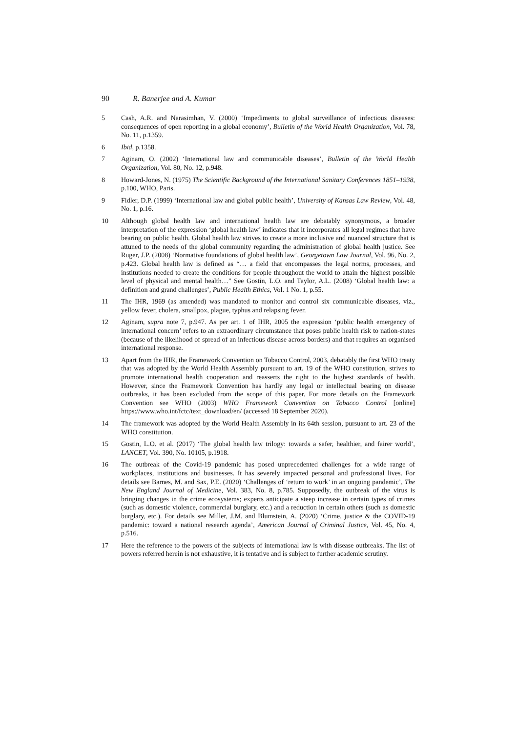90 R. Banerjee and A. Kumar
5 Cash, A.R. and Narasimhan, V. (2000) ‘Impediments to global surveillance of infectious diseases: consequences of open reporting in a global economy’, Bulletin of the World Health Organization, Vol. 78, No. 11, p.1359.
6 Ibid, p.1358.
7 Aginam, O. (2002) ‘International law and communicable diseases’, Bulletin of the World Health Organization, Vol. 80, No. 12, p.948.
8 Howard-Jones, N. (1975) The Scientific Background of the International Sanitary Conferences 1851–1938, p.100, WHO, Paris.
9 Fidler, D.P. (1999) ‘International law and global public health’, University of Kansas Law Review, Vol. 48, No. 1, p.16.
10 Although global health law and international health law are debatably synonymous, a broader interpretation of the expression ‘global health law’ indicates that it incorporates all legal regimes that have bearing on public health. Global health law strives to create a more inclusive and nuanced structure that is attuned to the needs of the global community regarding the administration of global health justice. See Ruger, J.P. (2008) ‘Normative foundations of global health law’, Georgetown Law Journal, Vol. 96, No. 2, p.423. Global health law is defined as “… a field that encompasses the legal norms, processes, and institutions needed to create the conditions for people throughout the world to attain the highest possible level of physical and mental health…” See Gostin, L.O. and Taylor, A.L. (2008) ‘Global health law: a definition and grand challenges’, Public Health Ethics, Vol. 1 No. 1, p.55.
11 The IHR, 1969 (as amended) was mandated to monitor and control six communicable diseases, viz., yellow fever, cholera, smallpox, plague, typhus and relapsing fever.
12 Aginam, supra note 7, p.947. As per art. 1 of IHR, 2005 the expression ‘public health emergency of international concern’ refers to an extraordinary circumstance that poses public health risk to nation-states (because of the likelihood of spread of an infectious disease across borders) and that requires an organised international response.
13 Apart from the IHR, the Framework Convention on Tobacco Control, 2003, debatably the first WHO treaty that was adopted by the World Health Assembly pursuant to art. 19 of the WHO constitution, strives to promote international health cooperation and reasserts the right to the highest standards of health. However, since the Framework Convention has hardly any legal or intellectual bearing on disease outbreaks, it has been excluded from the scope of this paper. For more details on the Framework Convention see WHO (2003) WHO Framework Convention on Tobacco Control [online] https://www.who.int/fctc/text_download/en/ (accessed 18 September 2020).
14 The framework was adopted by the World Health Assembly in its 64th session, pursuant to art. 23 of the WHO constitution.
15 Gostin, L.O. et al. (2017) ‘The global health law trilogy: towards a safer, healthier, and fairer world’, LANCET, Vol. 390, No. 10105, p.1918.
16 The outbreak of the Covid-19 pandemic has posed unprecedented challenges for a wide range of workplaces, institutions and businesses. It has severely impacted personal and professional lives. For details see Barnes, M. and Sax, P.E. (2020) ‘Challenges of ‘return to work’ in an ongoing pandemic’, The New England Journal of Medicine, Vol. 383, No. 8, p.785. Supposedly, the outbreak of the virus is bringing changes in the crime ecosystems; experts anticipate a steep increase in certain types of crimes (such as domestic violence, commercial burglary, etc.) and a reduction in certain others (such as domestic burglary, etc.). For details see Miller, J.M. and Blumstein, A. (2020) ‘Crime, justice & the COVID-19 pandemic: toward a national research agenda’, American Journal of Criminal Justice, Vol. 45, No. 4, p.516.
17 Here the reference to the powers of the subjects of international law is with disease outbreaks. The list of powers referred herein is not exhaustive, it is tentative and is subject to further academic scrutiny.